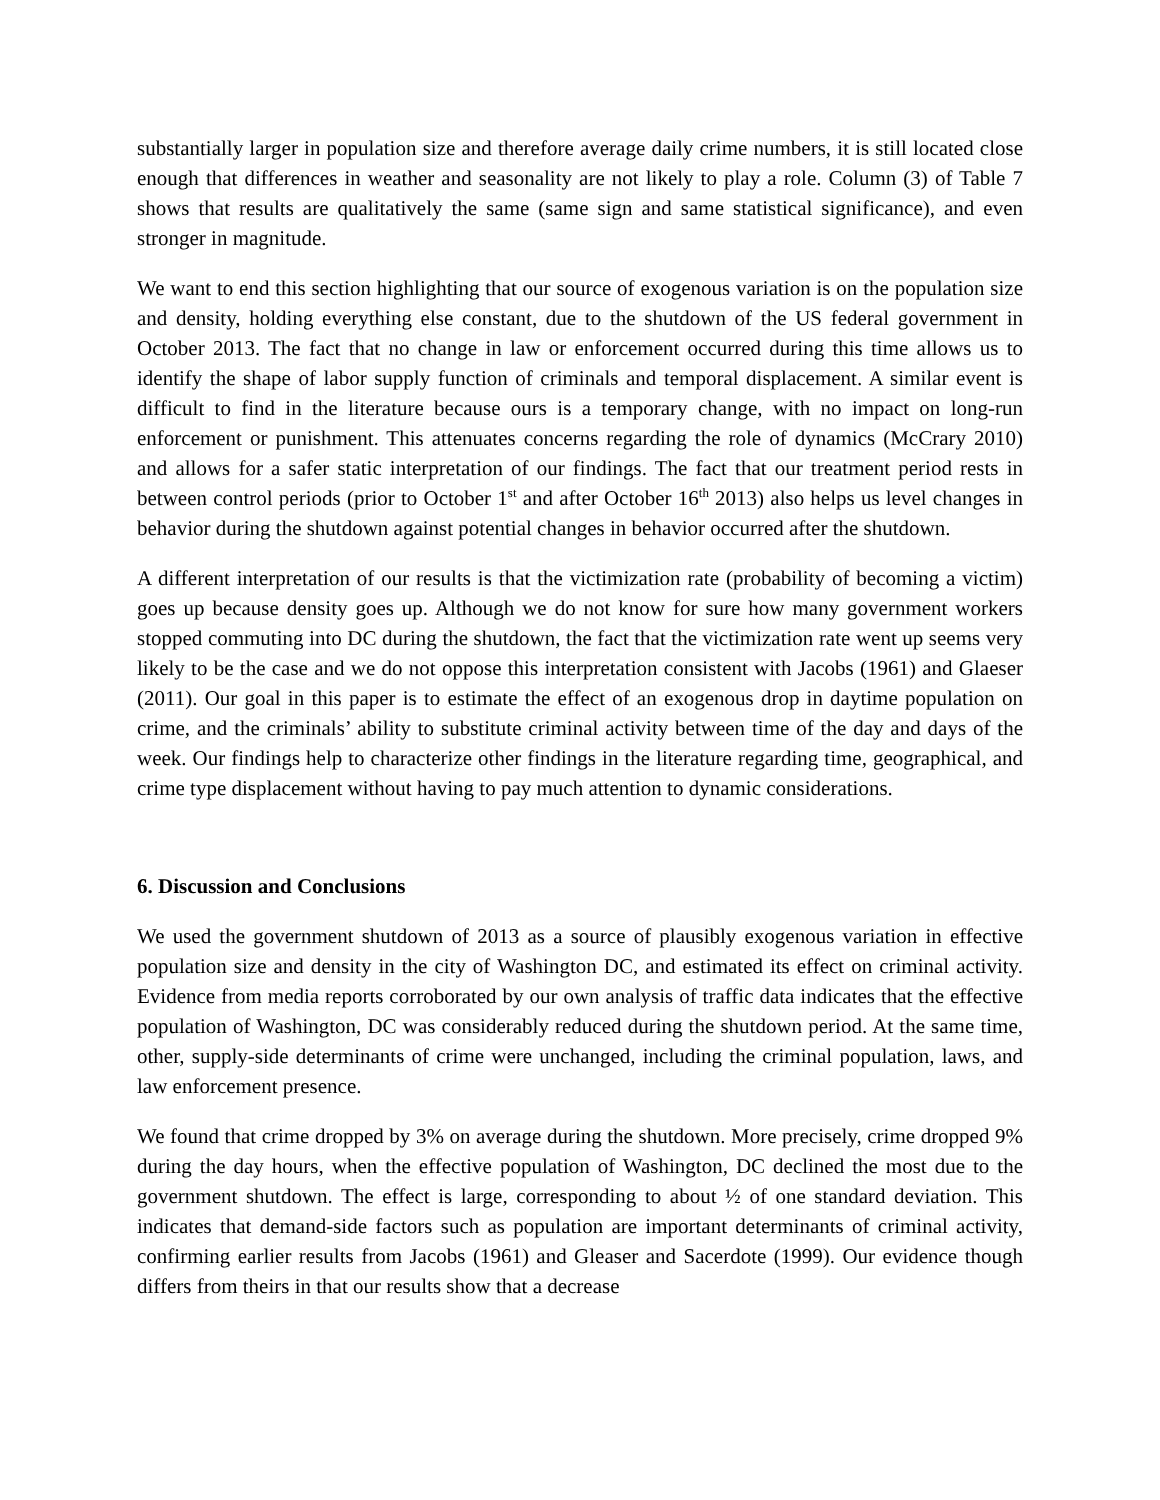substantially larger in population size and therefore average daily crime numbers, it is still located close enough that differences in weather and seasonality are not likely to play a role. Column (3) of Table 7 shows that results are qualitatively the same (same sign and same statistical significance), and even stronger in magnitude.
We want to end this section highlighting that our source of exogenous variation is on the population size and density, holding everything else constant, due to the shutdown of the US federal government in October 2013. The fact that no change in law or enforcement occurred during this time allows us to identify the shape of labor supply function of criminals and temporal displacement. A similar event is difficult to find in the literature because ours is a temporary change, with no impact on long-run enforcement or punishment. This attenuates concerns regarding the role of dynamics (McCrary 2010) and allows for a safer static interpretation of our findings. The fact that our treatment period rests in between control periods (prior to October 1<sup>st</sup> and after October 16<sup>th</sup> 2013) also helps us level changes in behavior during the shutdown against potential changes in behavior occurred after the shutdown.
A different interpretation of our results is that the victimization rate (probability of becoming a victim) goes up because density goes up. Although we do not know for sure how many government workers stopped commuting into DC during the shutdown, the fact that the victimization rate went up seems very likely to be the case and we do not oppose this interpretation consistent with Jacobs (1961) and Glaeser (2011). Our goal in this paper is to estimate the effect of an exogenous drop in daytime population on crime, and the criminals’ ability to substitute criminal activity between time of the day and days of the week. Our findings help to characterize other findings in the literature regarding time, geographical, and crime type displacement without having to pay much attention to dynamic considerations.
6. Discussion and Conclusions
We used the government shutdown of 2013 as a source of plausibly exogenous variation in effective population size and density in the city of Washington DC, and estimated its effect on criminal activity. Evidence from media reports corroborated by our own analysis of traffic data indicates that the effective population of Washington, DC was considerably reduced during the shutdown period. At the same time, other, supply-side determinants of crime were unchanged, including the criminal population, laws, and law enforcement presence.
We found that crime dropped by 3% on average during the shutdown. More precisely, crime dropped 9% during the day hours, when the effective population of Washington, DC declined the most due to the government shutdown. The effect is large, corresponding to about ½ of one standard deviation. This indicates that demand-side factors such as population are important determinants of criminal activity, confirming earlier results from Jacobs (1961) and Gleaser and Sacerdote (1999). Our evidence though differs from theirs in that our results show that a decrease